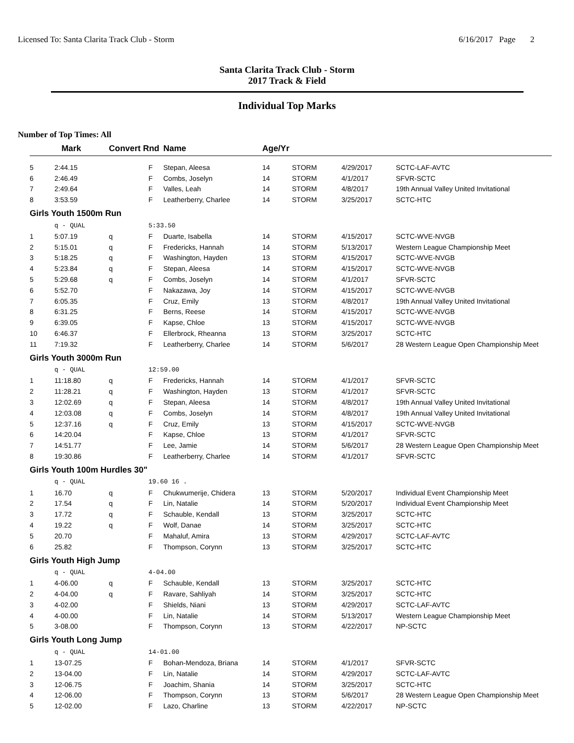Licensed To: Santa Clarita Track Club - Storm 6/16/2017 Page 2
Santa Clarita Track Club - Storm
2017 Track & Field
Individual Top Marks
Number of Top Times: All
| | Mark | Convert Rnd | | Name | Age/Yr | | | |
| --- | --- | --- | --- | --- | --- | --- | --- | --- |
| 5 | 2:44.15 | | F | Stepan, Aleesa | 14 | STORM | 4/29/2017 | SCTC-LAF-AVTC |
| 6 | 2:46.49 | | F | Combs, Joselyn | 14 | STORM | 4/1/2017 | SFVR-SCTC |
| 7 | 2:49.64 | | F | Valles, Leah | 14 | STORM | 4/8/2017 | 19th Annual Valley United Invitational |
| 8 | 3:53.59 | | F | Leatherberry, Charlee | 14 | STORM | 3/25/2017 | SCTC-HTC |
| Girls Youth 1500m Run | | | | | | | | |
| | q - QUAL | | 5:33.50 | | | | | |
| 1 | 5:07.19 | q | F | Duarte, Isabella | 14 | STORM | 4/15/2017 | SCTC-WVE-NVGB |
| 2 | 5:15.01 | q | F | Fredericks, Hannah | 14 | STORM | 5/13/2017 | Western League Championship Meet |
| 3 | 5:18.25 | q | F | Washington, Hayden | 13 | STORM | 4/15/2017 | SCTC-WVE-NVGB |
| 4 | 5:23.84 | q | F | Stepan, Aleesa | 14 | STORM | 4/15/2017 | SCTC-WVE-NVGB |
| 5 | 5:29.68 | q | F | Combs, Joselyn | 14 | STORM | 4/1/2017 | SFVR-SCTC |
| 6 | 5:52.70 | | F | Nakazawa, Joy | 14 | STORM | 4/15/2017 | SCTC-WVE-NVGB |
| 7 | 6:05.35 | | F | Cruz, Emily | 13 | STORM | 4/8/2017 | 19th Annual Valley United Invitational |
| 8 | 6:31.25 | | F | Berns, Reese | 14 | STORM | 4/15/2017 | SCTC-WVE-NVGB |
| 9 | 6:39.05 | | F | Kapse, Chloe | 13 | STORM | 4/15/2017 | SCTC-WVE-NVGB |
| 10 | 6:46.37 | | F | Ellerbrock, Rheanna | 13 | STORM | 3/25/2017 | SCTC-HTC |
| 11 | 7:19.32 | | F | Leatherberry, Charlee | 14 | STORM | 5/6/2017 | 28 Western League Open Championship Meet |
| Girls Youth 3000m Run | | | | | | | | |
| | q - QUAL | | 12:59.00 | | | | | |
| 1 | 11:18.80 | q | F | Fredericks, Hannah | 14 | STORM | 4/1/2017 | SFVR-SCTC |
| 2 | 11:28.21 | q | F | Washington, Hayden | 13 | STORM | 4/1/2017 | SFVR-SCTC |
| 3 | 12:02.69 | q | F | Stepan, Aleesa | 14 | STORM | 4/8/2017 | 19th Annual Valley United Invitational |
| 4 | 12:03.08 | q | F | Combs, Joselyn | 14 | STORM | 4/8/2017 | 19th Annual Valley United Invitational |
| 5 | 12:37.16 | q | F | Cruz, Emily | 13 | STORM | 4/15/2017 | SCTC-WVE-NVGB |
| 6 | 14:20.04 | | F | Kapse, Chloe | 13 | STORM | 4/1/2017 | SFVR-SCTC |
| 7 | 14:51.77 | | F | Lee, Jamie | 14 | STORM | 5/6/2017 | 28 Western League Open Championship Meet |
| 8 | 19:30.86 | | F | Leatherberry, Charlee | 14 | STORM | 4/1/2017 | SFVR-SCTC |
| Girls Youth 100m Hurdles 30" | | | | | | | | |
| | q - QUAL | | 19.60 16 . | | | | | |
| 1 | 16.70 | q | F | Chukwumerije, Chidera | 13 | STORM | 5/20/2017 | Individual Event Championship Meet |
| 2 | 17.54 | q | F | Lin, Natalie | 14 | STORM | 5/20/2017 | Individual Event Championship Meet |
| 3 | 17.72 | q | F | Schauble, Kendall | 13 | STORM | 3/25/2017 | SCTC-HTC |
| 4 | 19.22 | q | F | Wolf, Danae | 14 | STORM | 3/25/2017 | SCTC-HTC |
| 5 | 20.70 | | F | Mahaluf, Amira | 13 | STORM | 4/29/2017 | SCTC-LAF-AVTC |
| 6 | 25.82 | | F | Thompson, Corynn | 13 | STORM | 3/25/2017 | SCTC-HTC |
| Girls Youth High Jump | | | | | | | | |
| | q - QUAL | | 4-04.00 | | | | | |
| 1 | 4-06.00 | q | F | Schauble, Kendall | 13 | STORM | 3/25/2017 | SCTC-HTC |
| 2 | 4-04.00 | q | F | Ravare, Sahliyah | 14 | STORM | 3/25/2017 | SCTC-HTC |
| 3 | 4-02.00 | | F | Shields, Niani | 13 | STORM | 4/29/2017 | SCTC-LAF-AVTC |
| 4 | 4-00.00 | | F | Lin, Natalie | 14 | STORM | 5/13/2017 | Western League Championship Meet |
| 5 | 3-08.00 | | F | Thompson, Corynn | 13 | STORM | 4/22/2017 | NP-SCTC |
| Girls Youth Long Jump | | | | | | | | |
| | q - QUAL | | 14-01.00 | | | | | |
| 1 | 13-07.25 | | F | Bohan-Mendoza, Briana | 14 | STORM | 4/1/2017 | SFVR-SCTC |
| 2 | 13-04.00 | | F | Lin, Natalie | 14 | STORM | 4/29/2017 | SCTC-LAF-AVTC |
| 3 | 12-06.75 | | F | Joachim, Shania | 14 | STORM | 3/25/2017 | SCTC-HTC |
| 4 | 12-06.00 | | F | Thompson, Corynn | 13 | STORM | 5/6/2017 | 28 Western League Open Championship Meet |
| 5 | 12-02.00 | | F | Lazo, Charline | 13 | STORM | 4/22/2017 | NP-SCTC |